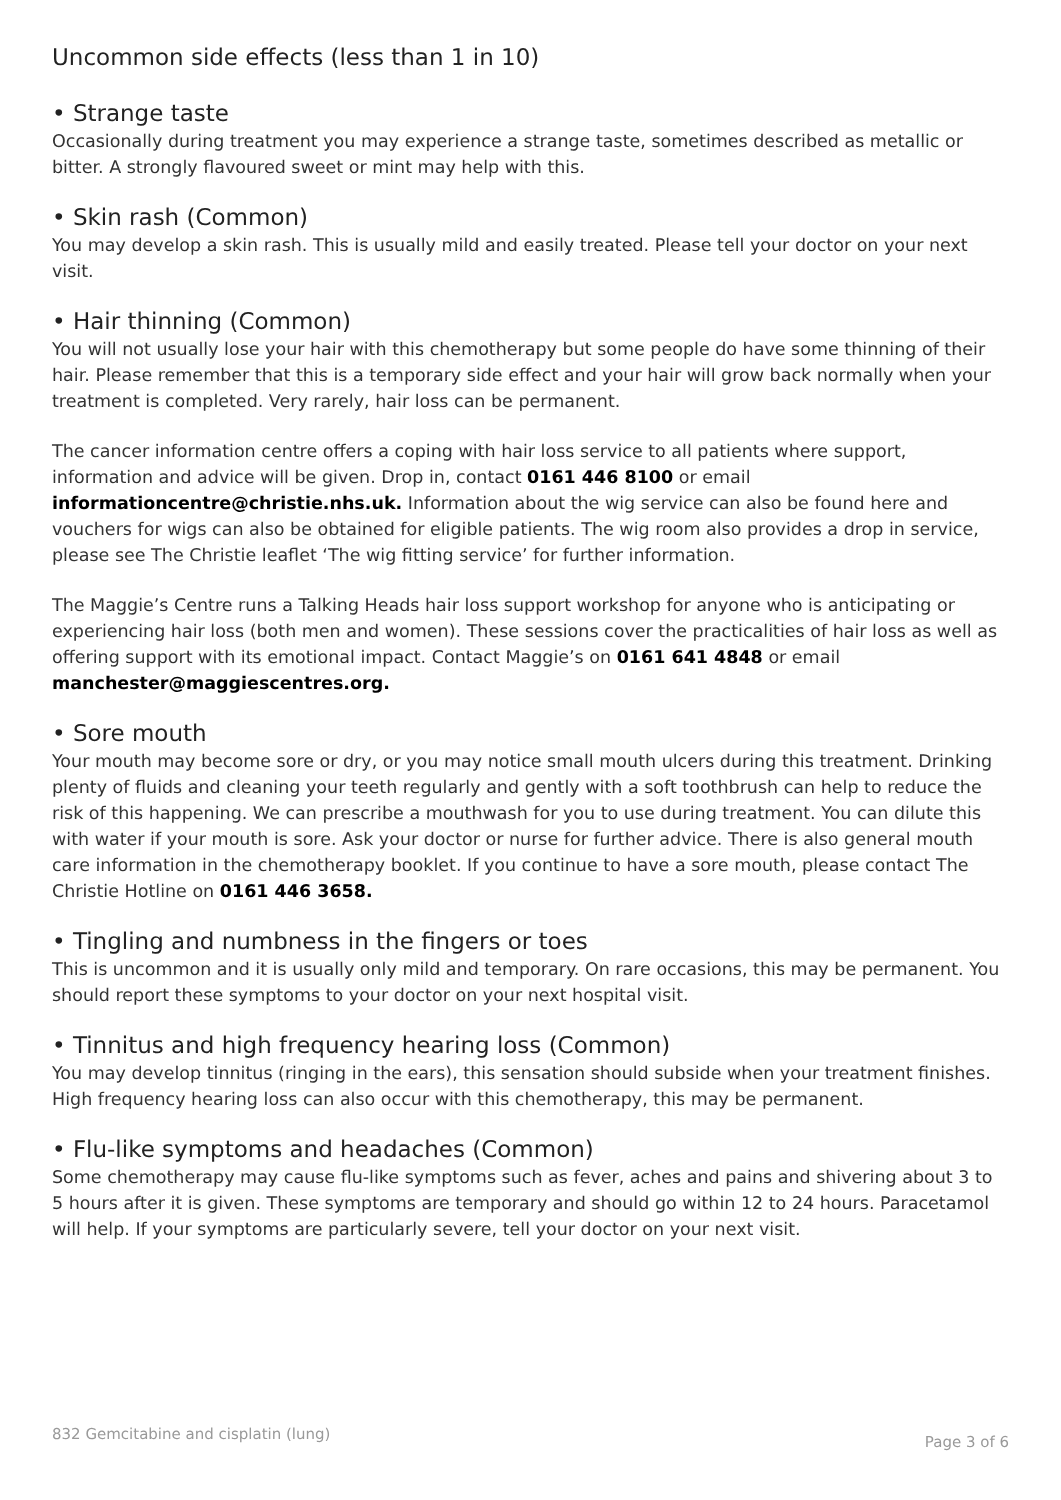Uncommon side effects (less than 1 in 10)
• Strange taste
Occasionally during treatment you may experience a strange taste, sometimes described as metallic or bitter. A strongly flavoured sweet or mint may help with this.
• Skin rash (Common)
You may develop a skin rash. This is usually mild and easily treated. Please tell your doctor on your next visit.
• Hair thinning (Common)
You will not usually lose your hair with this chemotherapy but some people do have some thinning of their hair. Please remember that this is a temporary side effect and your hair will grow back normally when your treatment is completed. Very rarely, hair loss can be permanent.
The cancer information centre offers a coping with hair loss service to all patients where support, information and advice will be given. Drop in, contact 0161 446 8100 or email informationcentre@christie.nhs.uk. Information about the wig service can also be found here and vouchers for wigs can also be obtained for eligible patients. The wig room also provides a drop in service, please see The Christie leaflet ‘The wig fitting service’ for further information.
The Maggie’s Centre runs a Talking Heads hair loss support workshop for anyone who is anticipating or experiencing hair loss (both men and women). These sessions cover the practicalities of hair loss as well as offering support with its emotional impact. Contact Maggie’s on 0161 641 4848 or email manchester@maggiescentres.org.
• Sore mouth
Your mouth may become sore or dry, or you may notice small mouth ulcers during this treatment. Drinking plenty of fluids and cleaning your teeth regularly and gently with a soft toothbrush can help to reduce the risk of this happening. We can prescribe a mouthwash for you to use during treatment. You can dilute this with water if your mouth is sore. Ask your doctor or nurse for further advice. There is also general mouth care information in the chemotherapy booklet. If you continue to have a sore mouth, please contact The Christie Hotline on 0161 446 3658.
• Tingling and numbness in the fingers or toes
This is uncommon and it is usually only mild and temporary. On rare occasions, this may be permanent. You should report these symptoms to your doctor on your next hospital visit.
• Tinnitus and high frequency hearing loss (Common)
You may develop tinnitus (ringing in the ears), this sensation should subside when your treatment finishes. High frequency hearing loss can also occur with this chemotherapy, this may be permanent.
• Flu-like symptoms and headaches (Common)
Some chemotherapy may cause flu-like symptoms such as fever, aches and pains and shivering about 3 to 5 hours after it is given. These symptoms are temporary and should go within 12 to 24 hours. Paracetamol will help. If your symptoms are particularly severe, tell your doctor on your next visit.
832 Gemcitabine and cisplatin (lung) Page 3 of 6